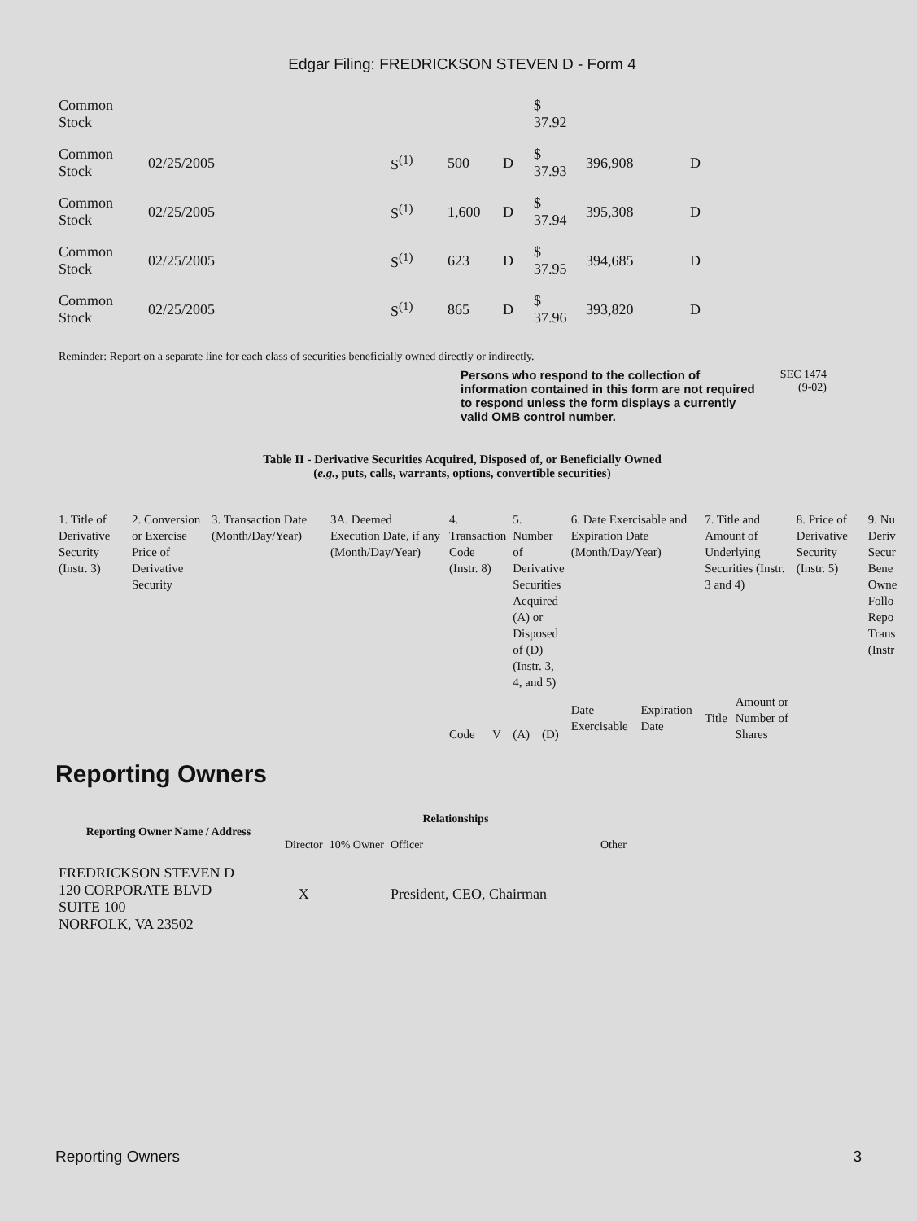Edgar Filing: FREDRICKSON STEVEN D - Form 4
| Common Stock | | | | | $ 37.92 | | |
| Common Stock | 02/25/2005 | S<sup>(1)</sup> | 500 | D | $ 37.93 | 396,908 | D |
| Common Stock | 02/25/2005 | S<sup>(1)</sup> | 1,600 | D | $ 37.94 | 395,308 | D |
| Common Stock | 02/25/2005 | S<sup>(1)</sup> | 623 | D | $ 37.95 | 394,685 | D |
| Common Stock | 02/25/2005 | S<sup>(1)</sup> | 865 | D | $ 37.96 | 393,820 | D |
Reminder: Report on a separate line for each class of securities beneficially owned directly or indirectly.
Persons who respond to the collection of information contained in this form are not required to respond unless the form displays a currently valid OMB control number.
SEC 1474
(9-02)
Table II - Derivative Securities Acquired, Disposed of, or Beneficially Owned
(e.g., puts, calls, warrants, options, convertible securities)
| 1. Title of Derivative Security (Instr. 3) | 2. Conversion or Exercise Price of Derivative Security | 3. Transaction Date (Month/Day/Year) | 3A. Deemed Execution Date, if any (Month/Day/Year) | 4. Transaction Code (Instr. 8) | | 5. Number of Derivative Securities Acquired (A) or Disposed of (D) (Instr. 3, 4, and 5) | | 6. Date Exercisable and Expiration Date (Month/Day/Year) | | 7. Title and Amount of Underlying Securities (Instr. 3 and 4) | | 8. Price of Derivative Security (Instr. 5) | 9. Nu Deriv Secur Bene Owne Follo Repo Trans (Instr |
| | | | | Code | V | (A) | (D) | Date Exercisable | Expiration Date | Title | Amount or Number of Shares | | |
Reporting Owners
| Reporting Owner Name / Address | Relationships | | | |
| --- | --- | --- | --- | --- |
| | Director | 10% Owner | Officer | Other |
| FREDRICKSON STEVEN D 120 CORPORATE BLVD SUITE 100 NORFOLK, VA 23502 | X | | President, CEO, Chairman | |
Reporting Owners 3